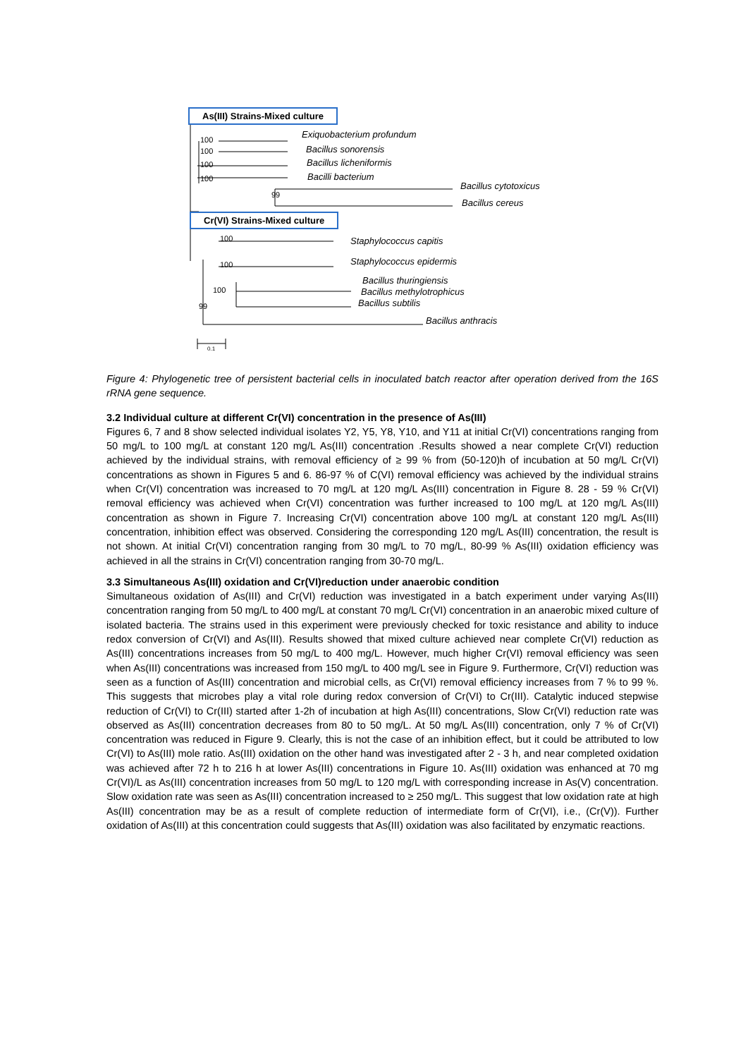As(III) Strains-Mixed culture
Exiquobacterium profundum
Bacillus sonorensis
Bacillus licheniformis
Bacilli bacterium
Bacillus cytotoxicus
Bacillus cereus
100
100
100
100
99
Cr(VI) Strains-Mixed culture
Staphylococcus capitis
Staphylococcus epidermis
Bacillus thuringiensis
Bacillus methylotrophicus
Bacillus subtilis
Bacillus anthracis
100
100
100
99
0.1
Figure 4: Phylogenetic tree of persistent bacterial cells in inoculated batch reactor after operation derived from the 16S rRNA gene sequence.
3.2 Individual culture at different Cr(VI) concentration in the presence of As(III)
Figures 6, 7 and 8 show selected individual isolates Y2, Y5, Y8, Y10, and Y11 at initial Cr(VI) concentrations ranging from 50 mg/L to 100 mg/L at constant 120 mg/L As(III) concentration .Results showed a near complete Cr(VI) reduction achieved by the individual strains, with removal efficiency of ≥ 99 % from (50-120)h of incubation at 50 mg/L Cr(VI) concentrations as shown in Figures 5 and 6. 86-97 % of C(VI) removal efficiency was achieved by the individual strains when Cr(VI) concentration was increased to 70 mg/L at 120 mg/L As(III) concentration in Figure 8. 28 - 59 % Cr(VI) removal efficiency was achieved when Cr(VI) concentration was further increased to 100 mg/L at 120 mg/L As(III) concentration as shown in Figure 7. Increasing Cr(VI) concentration above 100 mg/L at constant 120 mg/L As(III) concentration, inhibition effect was observed. Considering the corresponding 120 mg/L As(III) concentration, the result is not shown. At initial Cr(VI) concentration ranging from 30 mg/L to 70 mg/L, 80-99 % As(III) oxidation efficiency was achieved in all the strains in Cr(VI) concentration ranging from 30-70 mg/L.
3.3 Simultaneous As(III) oxidation and Cr(VI)reduction under anaerobic condition
Simultaneous oxidation of As(III) and Cr(VI) reduction was investigated in a batch experiment under varying As(III) concentration ranging from 50 mg/L to 400 mg/L at constant 70 mg/L Cr(VI) concentration in an anaerobic mixed culture of isolated bacteria. The strains used in this experiment were previously checked for toxic resistance and ability to induce redox conversion of Cr(VI) and As(III). Results showed that mixed culture achieved near complete Cr(VI) reduction as As(III) concentrations increases from 50 mg/L to 400 mg/L. However, much higher Cr(VI) removal efficiency was seen when As(III) concentrations was increased from 150 mg/L to 400 mg/L see in Figure 9. Furthermore, Cr(VI) reduction was seen as a function of As(III) concentration and microbial cells, as Cr(VI) removal efficiency increases from 7 % to 99 %. This suggests that microbes play a vital role during redox conversion of Cr(VI) to Cr(III). Catalytic induced stepwise reduction of Cr(VI) to Cr(III) started after 1-2h of incubation at high As(III) concentrations, Slow Cr(VI) reduction rate was observed as As(III) concentration decreases from 80 to 50 mg/L. At 50 mg/L As(III) concentration, only 7 % of Cr(VI) concentration was reduced in Figure 9. Clearly, this is not the case of an inhibition effect, but it could be attributed to low Cr(VI) to As(III) mole ratio. As(III) oxidation on the other hand was investigated after 2 - 3 h, and near completed oxidation was achieved after 72 h to 216 h at lower As(III) concentrations in Figure 10. As(III) oxidation was enhanced at 70 mg Cr(VI)/L as As(III) concentration increases from 50 mg/L to 120 mg/L with corresponding increase in As(V) concentration. Slow oxidation rate was seen as As(III) concentration increased to ≥ 250 mg/L. This suggest that low oxidation rate at high As(III) concentration may be as a result of complete reduction of intermediate form of Cr(VI), i.e., (Cr(V)). Further oxidation of As(III) at this concentration could suggests that As(III) oxidation was also facilitated by enzymatic reactions.